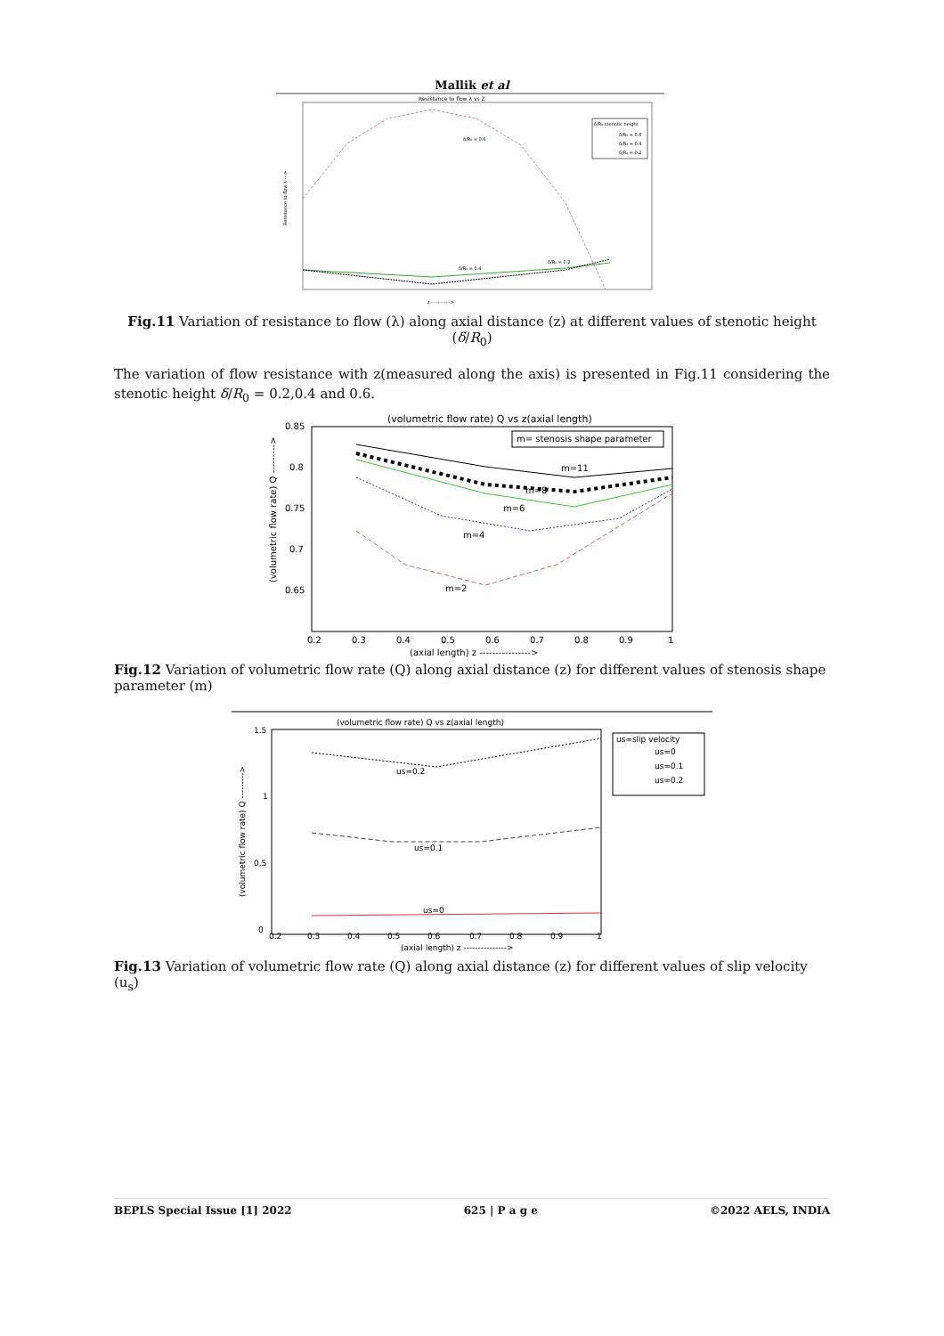Mallik et al
Resistance to flow λ vs Z
δ/R₀ = 0.6
δ/R₀ = 0.4
δ/R₀ = 0.2
δ/R₀-stenotic height
δ/R₀ = 0.6
δ/R₀ = 0.4
δ/R₀ = 0.2
Resistance to flow λ --->
z ------------>
Fig.11 Variation of resistance to flow (λ) along axial distance (z) at different values of stenotic height (δ/R<sub>0</sub>)
The variation of flow resistance with z(measured along the axis) is presented in Fig.11 considering the stenotic height δ/R<sub>0</sub> = 0.2,0.4 and 0.6.
(volumetric flow rate) Q vs z(axial length)
0.85
0.8
0.75
0.7
0.65
m= stenosis shape parameter
m=11
m=8
m=6
m=4
m=2
0.2
0.3
0.4
0.5
0.6
0.7
0.8
0.9
1
(axial length) z ---------------->
(volumetric flow rate) Q --------->
Fig.12 Variation of volumetric flow rate (Q) along axial distance (z) for different values of stenosis shape parameter (m)
(volumetric flow rate) Q vs z(axial length)
1.5
1
0.5
0
us=0.2
us=0.1
us=0
us=slip velocity
us=0
us=0.1
us=0.2
0.2
0.3
0.4
0.5
0.6
0.7
0.8
0.9
1
(axial length) z --------------->
(volumetric flow rate) Q --------->
Fig.13 Variation of volumetric flow rate (Q) along axial distance (z) for different values of slip velocity (u<sub>s</sub>)
BEPLS Special Issue [1] 2022 625 | P a g e ©2022 AELS, INDIA